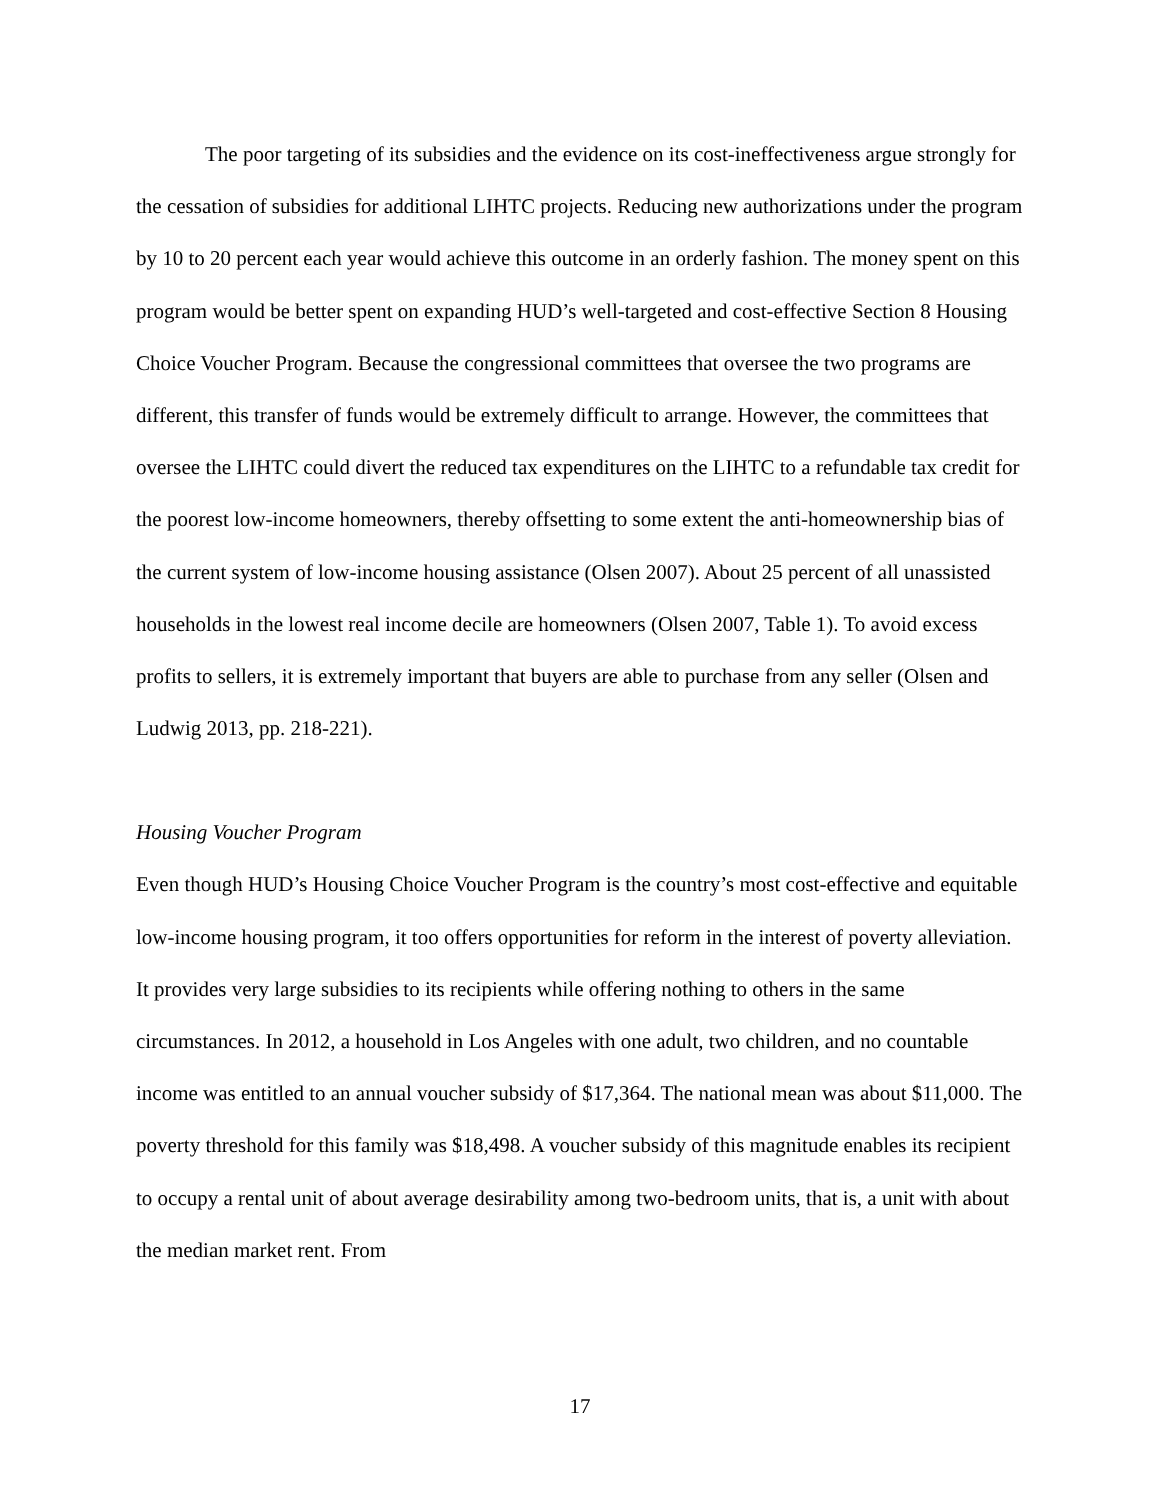The poor targeting of its subsidies and the evidence on its cost-ineffectiveness argue strongly for the cessation of subsidies for additional LIHTC projects. Reducing new authorizations under the program by 10 to 20 percent each year would achieve this outcome in an orderly fashion. The money spent on this program would be better spent on expanding HUD’s well-targeted and cost-effective Section 8 Housing Choice Voucher Program. Because the congressional committees that oversee the two programs are different, this transfer of funds would be extremely difficult to arrange. However, the committees that oversee the LIHTC could divert the reduced tax expenditures on the LIHTC to a refundable tax credit for the poorest low-income homeowners, thereby offsetting to some extent the anti-homeownership bias of the current system of low-income housing assistance (Olsen 2007). About 25 percent of all unassisted households in the lowest real income decile are homeowners (Olsen 2007, Table 1). To avoid excess profits to sellers, it is extremely important that buyers are able to purchase from any seller (Olsen and Ludwig 2013, pp. 218-221).
Housing Voucher Program
Even though HUD’s Housing Choice Voucher Program is the country’s most cost-effective and equitable low-income housing program, it too offers opportunities for reform in the interest of poverty alleviation. It provides very large subsidies to its recipients while offering nothing to others in the same circumstances. In 2012, a household in Los Angeles with one adult, two children, and no countable income was entitled to an annual voucher subsidy of $17,364. The national mean was about $11,000. The poverty threshold for this family was $18,498. A voucher subsidy of this magnitude enables its recipient to occupy a rental unit of about average desirability among two-bedroom units, that is, a unit with about the median market rent. From
17